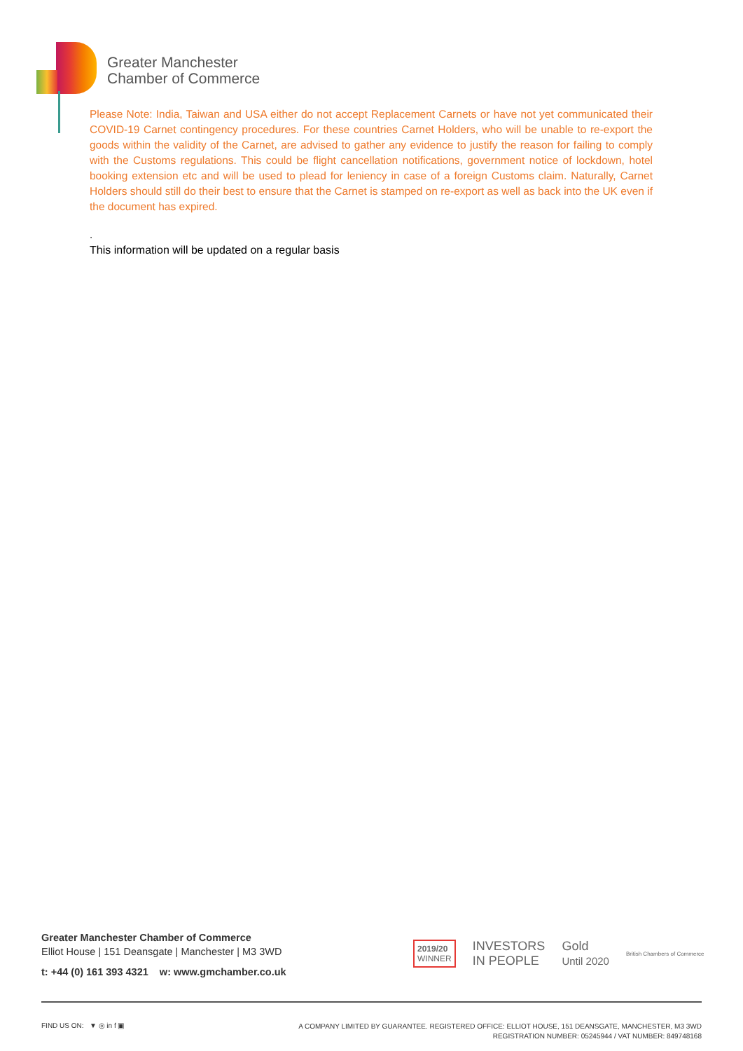Greater Manchester
Chamber of Commerce
Please Note: India, Taiwan and USA either do not accept Replacement Carnets or have not yet communicated their COVID-19 Carnet contingency procedures. For these countries Carnet Holders, who will be unable to re-export the goods within the validity of the Carnet, are advised to gather any evidence to justify the reason for failing to comply with the Customs regulations. This could be flight cancellation notifications, government notice of lockdown, hotel booking extension etc and will be used to plead for leniency in case of a foreign Customs claim. Naturally, Carnet Holders should still do their best to ensure that the Carnet is stamped on re-export as well as back into the UK even if the document has expired.
.
This information will be updated on a regular basis
Greater Manchester Chamber of Commerce
Elliot House | 151 Deansgate | Manchester | M3 3WD
t: +44 (0) 161 393 4321 w: www.gmchamber.co.uk
2019/20
WINNER INVESTORS
IN PEOPLE Gold
Until 2020 British Chambers of Commerce
FIND US ON: ▼ ◎ in f ▣
A COMPANY LIMITED BY GUARANTEE. REGISTERED OFFICE: ELLIOT HOUSE, 151 DEANSGATE, MANCHESTER, M3 3WD
REGISTRATION NUMBER: 05245944 / VAT NUMBER: 849748168